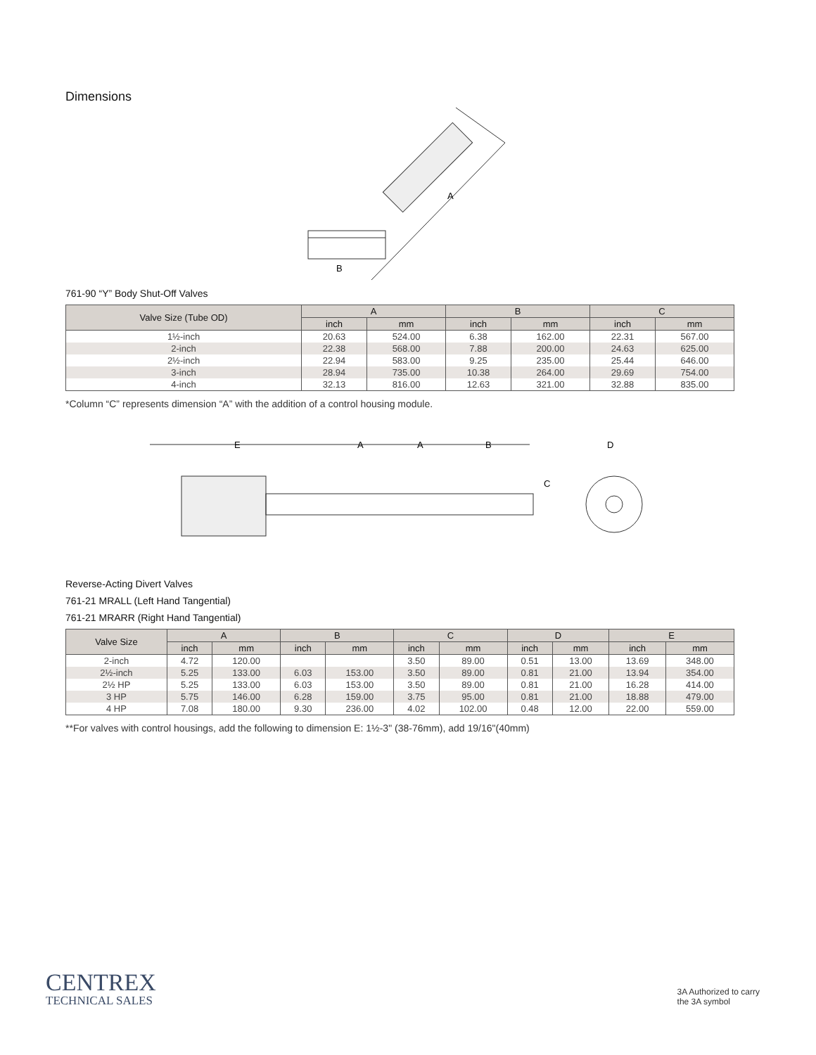Dimensions
A
B
761-90 “Y” Body Shut-Off Valves
| Valve Size (Tube OD) | A | | B | | C | |
| --- | --- | --- | --- | --- | --- | --- |
| | inch | mm | inch | mm | inch | mm |
| 1½-inch | 20.63 | 524.00 | 6.38 | 162.00 | 22.31 | 567.00 |
| 2-inch | 22.38 | 568.00 | 7.88 | 200.00 | 24.63 | 625.00 |
| 2½-inch | 22.94 | 583.00 | 9.25 | 235.00 | 25.44 | 646.00 |
| 3-inch | 28.94 | 735.00 | 10.38 | 264.00 | 29.69 | 754.00 |
| 4-inch | 32.13 | 816.00 | 12.63 | 321.00 | 32.88 | 835.00 |
*Column “C” represents dimension “A” with the addition of a control housing module.
E
A
A
B
C
D
Reverse-Acting Divert Valves
761-21 MRALL (Left Hand Tangential)
761-21 MRARR (Right Hand Tangential)
| Valve Size | A | | B | | C | | D | | E | |
| --- | --- | --- | --- | --- | --- | --- | --- | --- | --- | --- |
| | inch | mm | inch | mm | inch | mm | inch | mm | inch | mm |
| 2-inch | 4.72 | 120.00 | | | 3.50 | 89.00 | 0.51 | 13.00 | 13.69 | 348.00 |
| 2½-inch | 5.25 | 133.00 | 6.03 | 153.00 | 3.50 | 89.00 | 0.81 | 21.00 | 13.94 | 354.00 |
| 2½ HP | 5.25 | 133.00 | 6.03 | 153.00 | 3.50 | 89.00 | 0.81 | 21.00 | 16.28 | 414.00 |
| 3 HP | 5.75 | 146.00 | 6.28 | 159.00 | 3.75 | 95.00 | 0.81 | 21.00 | 18.88 | 479.00 |
| 4 HP | 7.08 | 180.00 | 9.30 | 236.00 | 4.02 | 102.00 | 0.48 | 12.00 | 22.00 | 559.00 |
**For valves with control housings, add the following to dimension E: 1½-3" (38-76mm), add 19/16"(40mm)
CENTREX
TECHNICAL SALES
3A Authorized to carry
the 3A symbol